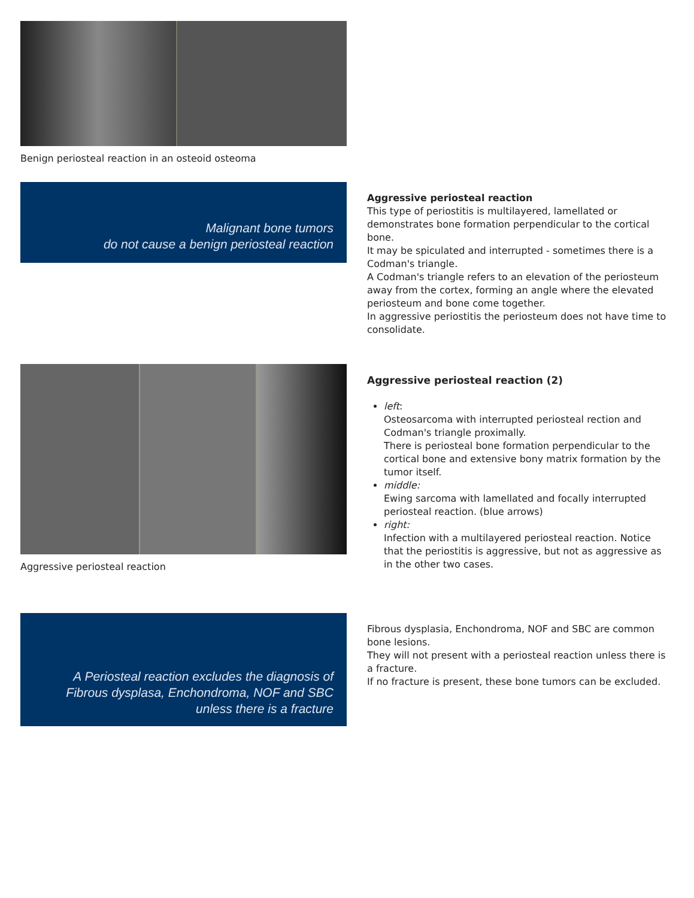Benign periosteal reaction in an osteoid osteoma
Malignant bone tumors
do not cause a benign periosteal reaction
Aggressive periosteal reaction
This type of periostitis is multilayered, lamellated or demonstrates bone formation perpendicular to the cortical bone.
It may be spiculated and interrupted - sometimes there is a Codman's triangle.
A Codman's triangle refers to an elevation of the periosteum away from the cortex, forming an angle where the elevated periosteum and bone come together.
In aggressive periostitis the periosteum does not have time to consolidate.
Aggressive periosteal reaction
Aggressive periosteal reaction (2)
left:
Osteosarcoma with interrupted periosteal rection and Codman's triangle proximally.
There is periosteal bone formation perpendicular to the cortical bone and extensive bony matrix formation by the tumor itself.
middle:
Ewing sarcoma with lamellated and focally interrupted periosteal reaction. (blue arrows)
right:
Infection with a multilayered periosteal reaction. Notice that the periostitis is aggressive, but not as aggressive as in the other two cases.
A Periosteal reaction excludes the diagnosis of
Fibrous dysplasa, Enchondroma, NOF and SBC
unless there is a fracture
Fibrous dysplasia, Enchondroma, NOF and SBC are common bone lesions.
They will not present with a periosteal reaction unless there is a fracture.
If no fracture is present, these bone tumors can be excluded.